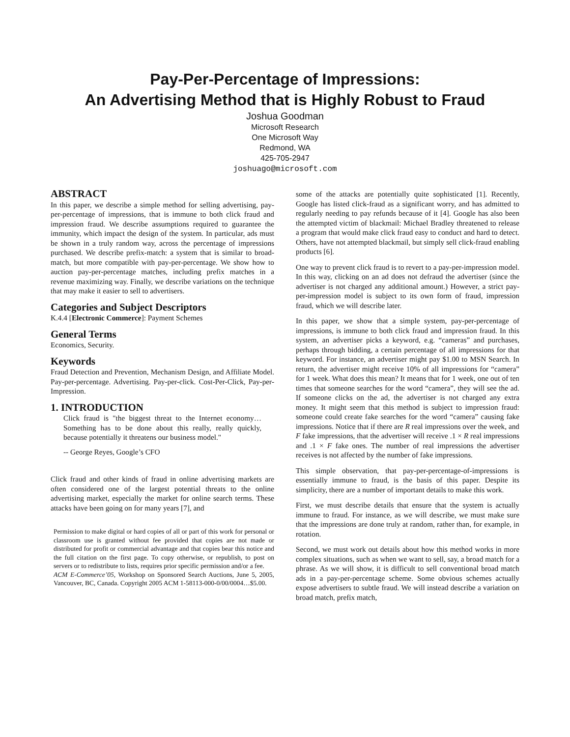Pay-Per-Percentage of Impressions:
An Advertising Method that is Highly Robust to Fraud
Joshua Goodman
Microsoft Research
One Microsoft Way
Redmond, WA
425-705-2947
joshuago@microsoft.com
ABSTRACT
In this paper, we describe a simple method for selling advertising, pay-per-percentage of impressions, that is immune to both click fraud and impression fraud. We describe assumptions required to guarantee the immunity, which impact the design of the system. In particular, ads must be shown in a truly random way, across the percentage of impressions purchased. We describe prefix-match: a system that is similar to broad-match, but more compatible with pay-per-percentage. We show how to auction pay-per-percentage matches, including prefix matches in a revenue maximizing way. Finally, we describe variations on the technique that may make it easier to sell to advertisers.
Categories and Subject Descriptors
K.4.4 [Electronic Commerce]: Payment Schemes
General Terms
Economics, Security.
Keywords
Fraud Detection and Prevention, Mechanism Design, and Affiliate Model. Pay-per-percentage. Advertising. Pay-per-click. Cost-Per-Click, Pay-per-Impression.
1. INTRODUCTION
Click fraud is "the biggest threat to the Internet economy… Something has to be done about this really, really quickly, because potentially it threatens our business model."
-- George Reyes, Google’s CFO
Click fraud and other kinds of fraud in online advertising markets are often considered one of the largest potential threats to the online advertising market, especially the market for online search terms. These attacks have been going on for many years [7], and
Permission to make digital or hard copies of all or part of this work for personal or classroom use is granted without fee provided that copies are not made or distributed for profit or commercial advantage and that copies bear this notice and the full citation on the first page. To copy otherwise, or republish, to post on servers or to redistribute to lists, requires prior specific permission and/or a fee.
ACM E-Commerce’05, Workshop on Sponsored Search Auctions, June 5, 2005, Vancouver, BC, Canada. Copyright 2005 ACM 1-58113-000-0/00/0004…$5.00.
some of the attacks are potentially quite sophisticated [1]. Recently, Google has listed click-fraud as a significant worry, and has admitted to regularly needing to pay refunds because of it [4]. Google has also been the attempted victim of blackmail: Michael Bradley threatened to release a program that would make click fraud easy to conduct and hard to detect. Others, have not attempted blackmail, but simply sell click-fraud enabling products [6].
One way to prevent click fraud is to revert to a pay-per-impression model. In this way, clicking on an ad does not defraud the advertiser (since the advertiser is not charged any additional amount.) However, a strict pay-per-impression model is subject to its own form of fraud, impression fraud, which we will describe later.
In this paper, we show that a simple system, pay-per-percentage of impressions, is immune to both click fraud and impression fraud. In this system, an advertiser picks a keyword, e.g. “cameras” and purchases, perhaps through bidding, a certain percentage of all impressions for that keyword. For instance, an advertiser might pay $1.00 to MSN Search. In return, the advertiser might receive 10% of all impressions for “camera” for 1 week. What does this mean? It means that for 1 week, one out of ten times that someone searches for the word “camera”, they will see the ad. If someone clicks on the ad, the advertiser is not charged any extra money. It might seem that this method is subject to impression fraud: someone could create fake searches for the word “camera” causing fake impressions. Notice that if there are R real impressions over the week, and F fake impressions, that the advertiser will receive .1 × R real impressions and .1 × F fake ones. The number of real impressions the advertiser receives is not affected by the number of fake impressions.
This simple observation, that pay-per-percentage-of-impressions is essentially immune to fraud, is the basis of this paper. Despite its simplicity, there are a number of important details to make this work.
First, we must describe details that ensure that the system is actually immune to fraud. For instance, as we will describe, we must make sure that the impressions are done truly at random, rather than, for example, in rotation.
Second, we must work out details about how this method works in more complex situations, such as when we want to sell, say, a broad match for a phrase. As we will show, it is difficult to sell conventional broad match ads in a pay-per-percentage scheme. Some obvious schemes actually expose advertisers to subtle fraud. We will instead describe a variation on broad match, prefix match,